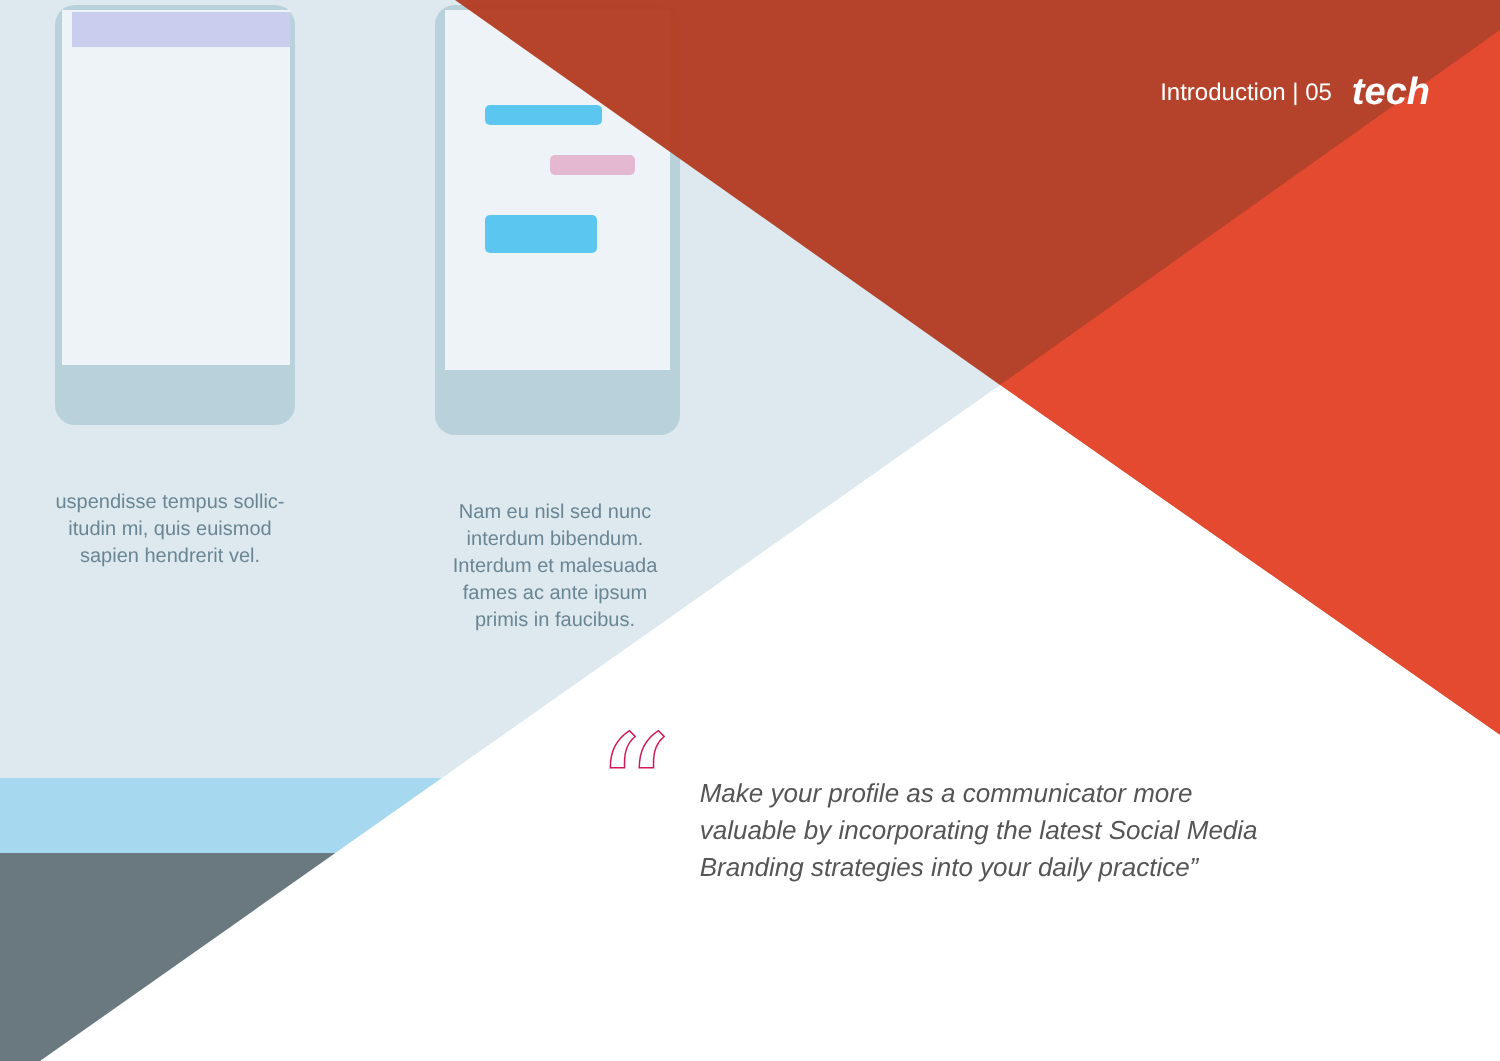Introduction | 05 tech
uspendisse tempus sollic-itudin mi, quis euismod sapien hendrerit vel.
Nam eu nisl sed nunc interdum bibendum. Interdum et malesuada fames ac ante ipsum primis in faucibus.
“
Make your profile as a communicator more valuable by incorporating the latest Social Media Branding strategies into your daily practice”